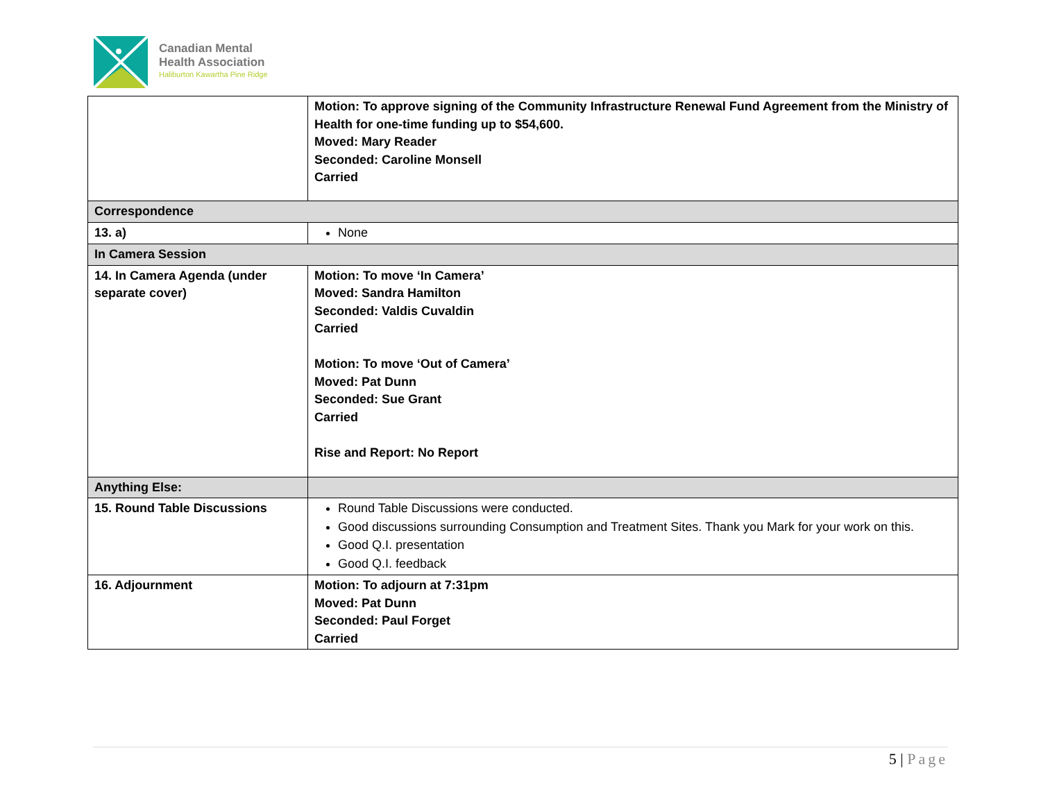Canadian Mental
Health Association
Haliburton Kawartha Pine Ridge
| | Motion: To approve signing of the Community Infrastructure Renewal Fund Agreement from the Ministry of Health for one-time funding up to $54,600. Moved: Mary Reader Seconded: Caroline Monsell Carried |
| Correspondence | |
| 13. a) | None |
| In Camera Session | |
| 14. In Camera Agenda (under separate cover) | Motion: To move ‘In Camera’ Moved: Sandra Hamilton Seconded: Valdis Cuvaldin Carried Motion: To move ‘Out of Camera’ Moved: Pat Dunn Seconded: Sue Grant Carried Rise and Report: No Report |
| Anything Else: | |
| 15. Round Table Discussions | Round Table Discussions were conducted. Good discussions surrounding Consumption and Treatment Sites. Thank you Mark for your work on this. Good Q.I. presentation Good Q.I. feedback |
| 16. Adjournment | Motion: To adjourn at 7:31pm Moved: Pat Dunn Seconded: Paul Forget Carried |
5 | Page